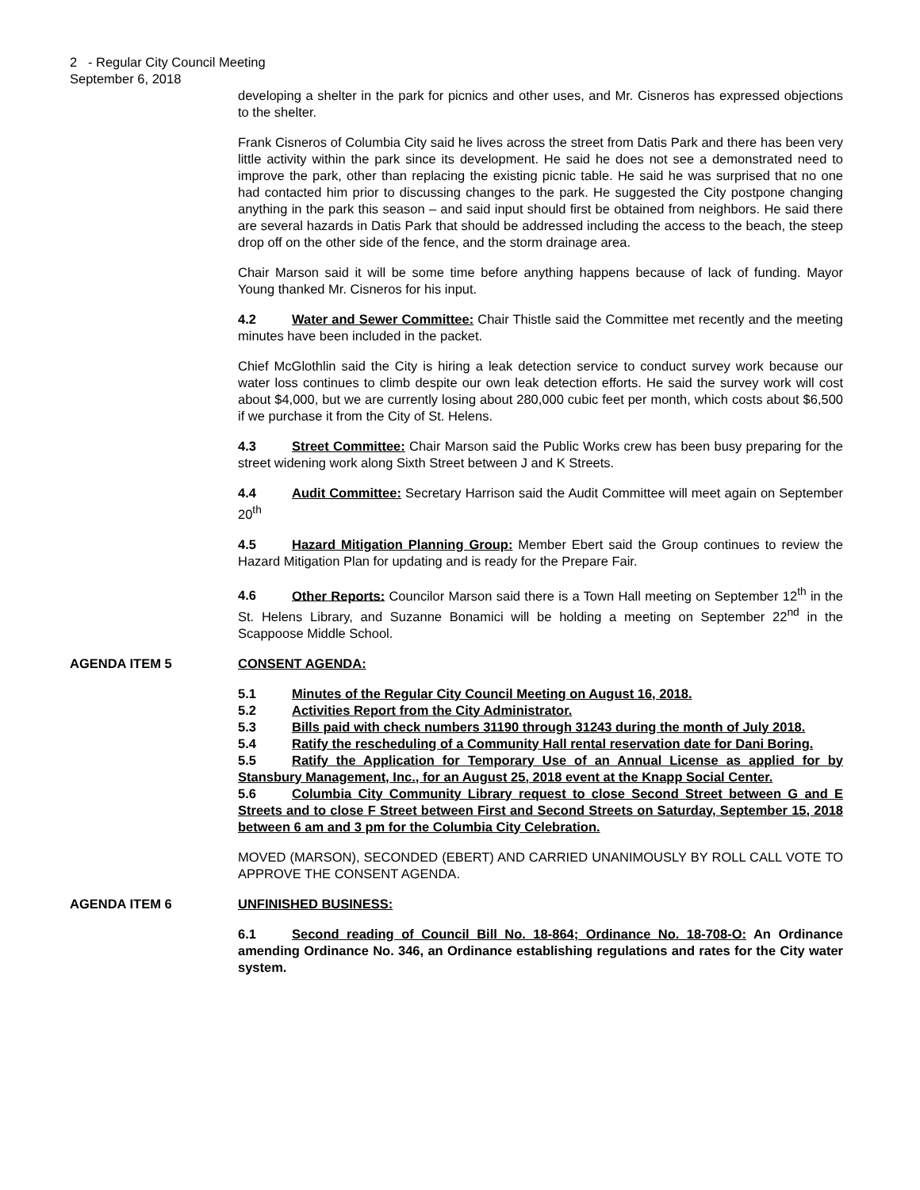2 - Regular City Council Meeting
September 6, 2018
developing a shelter in the park for picnics and other uses, and Mr. Cisneros has expressed objections to the shelter.
Frank Cisneros of Columbia City said he lives across the street from Datis Park and there has been very little activity within the park since its development. He said he does not see a demonstrated need to improve the park, other than replacing the existing picnic table. He said he was surprised that no one had contacted him prior to discussing changes to the park. He suggested the City postpone changing anything in the park this season – and said input should first be obtained from neighbors. He said there are several hazards in Datis Park that should be addressed including the access to the beach, the steep drop off on the other side of the fence, and the storm drainage area.
Chair Marson said it will be some time before anything happens because of lack of funding. Mayor Young thanked Mr. Cisneros for his input.
4.2 Water and Sewer Committee: Chair Thistle said the Committee met recently and the meeting minutes have been included in the packet.
Chief McGlothlin said the City is hiring a leak detection service to conduct survey work because our water loss continues to climb despite our own leak detection efforts. He said the survey work will cost about $4,000, but we are currently losing about 280,000 cubic feet per month, which costs about $6,500 if we purchase it from the City of St. Helens.
4.3 Street Committee: Chair Marson said the Public Works crew has been busy preparing for the street widening work along Sixth Street between J and K Streets.
4.4 Audit Committee: Secretary Harrison said the Audit Committee will meet again on September 20<sup>th</sup>
4.5 Hazard Mitigation Planning Group: Member Ebert said the Group continues to review the Hazard Mitigation Plan for updating and is ready for the Prepare Fair.
4.6 Other Reports: Councilor Marson said there is a Town Hall meeting on September 12<sup>th</sup> in the St. Helens Library, and Suzanne Bonamici will be holding a meeting on September 22<sup>nd</sup> in the Scappoose Middle School.
AGENDA ITEM 5 CONSENT AGENDA:
5.1 Minutes of the Regular City Council Meeting on August 16, 2018.
5.2 Activities Report from the City Administrator.
5.3 Bills paid with check numbers 31190 through 31243 during the month of July 2018.
5.4 Ratify the rescheduling of a Community Hall rental reservation date for Dani Boring.
5.5 Ratify the Application for Temporary Use of an Annual License as applied for by Stansbury Management, Inc., for an August 25, 2018 event at the Knapp Social Center.
5.6 Columbia City Community Library request to close Second Street between G and E Streets and to close F Street between First and Second Streets on Saturday, September 15, 2018 between 6 am and 3 pm for the Columbia City Celebration.
MOVED (MARSON), SECONDED (EBERT) AND CARRIED UNANIMOUSLY BY ROLL CALL VOTE TO APPROVE THE CONSENT AGENDA.
AGENDA ITEM 6 UNFINISHED BUSINESS:
6.1 Second reading of Council Bill No. 18-864; Ordinance No. 18-708-O: An Ordinance amending Ordinance No. 346, an Ordinance establishing regulations and rates for the City water system.